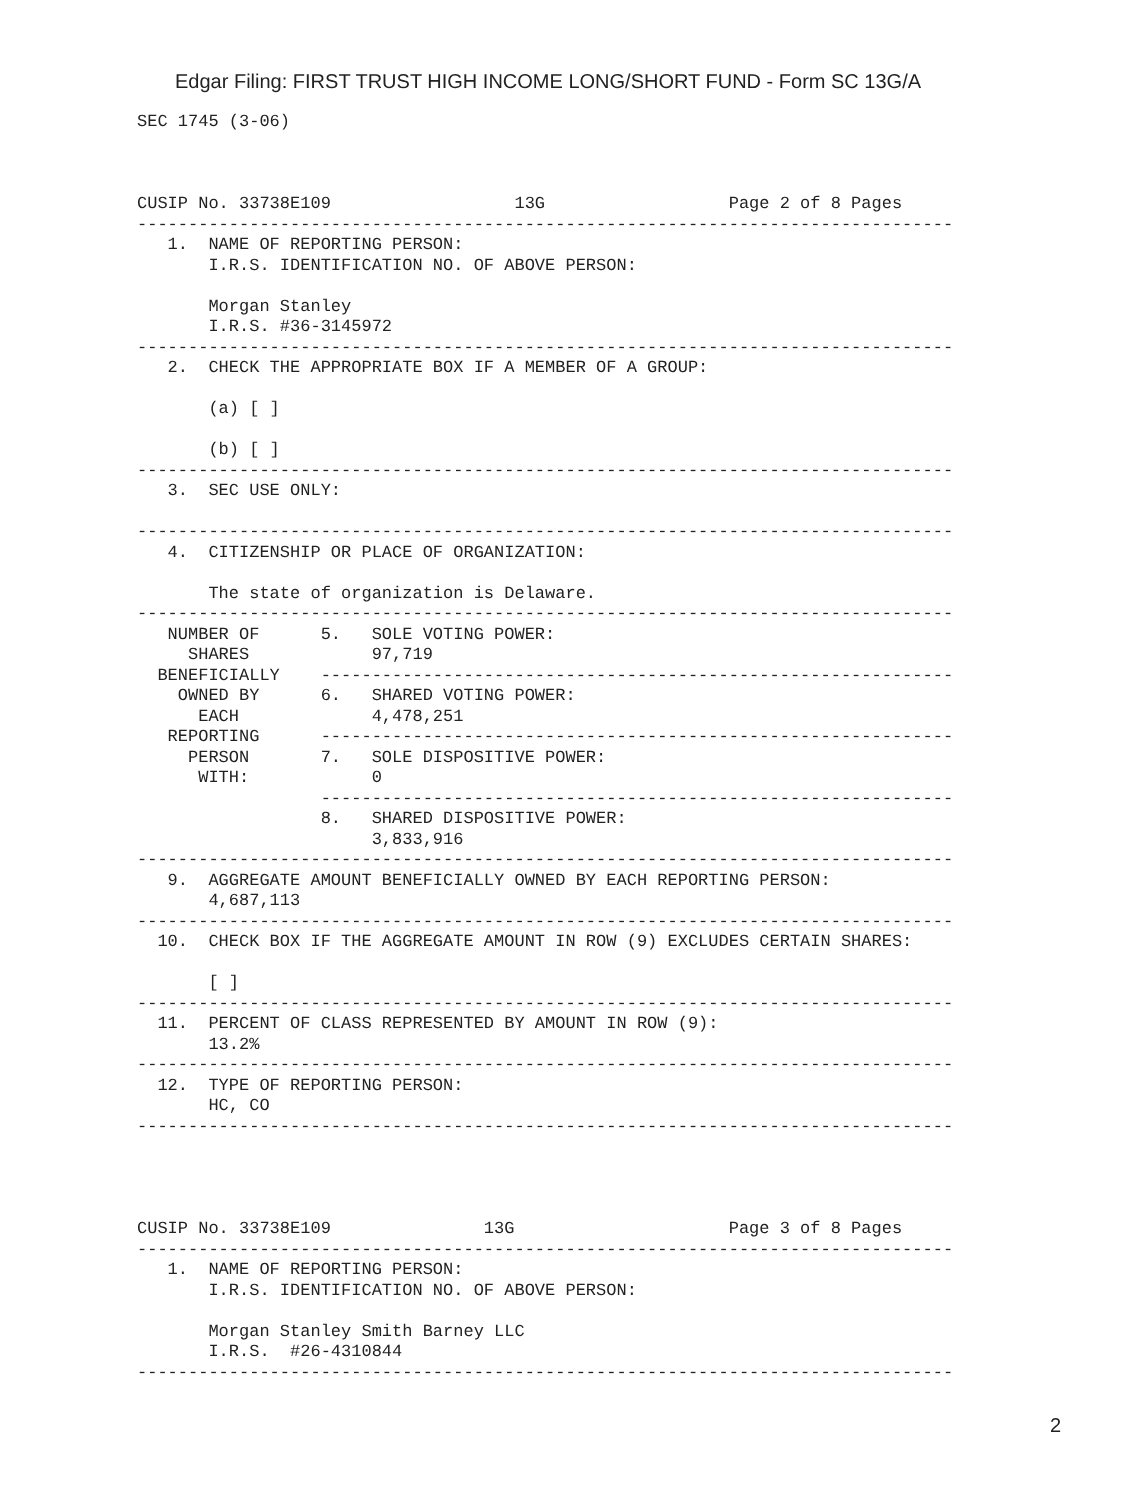Edgar Filing: FIRST TRUST HIGH INCOME LONG/SHORT FUND - Form SC 13G/A
SEC 1745 (3-06)



CUSIP No. 33738E109                  13G                  Page 2 of 8 Pages
--------------------------------------------------------------------------------
   1.  NAME OF REPORTING PERSON:
       I.R.S. IDENTIFICATION NO. OF ABOVE PERSON:

       Morgan Stanley
       I.R.S. #36-3145972
--------------------------------------------------------------------------------
   2.  CHECK THE APPROPRIATE BOX IF A MEMBER OF A GROUP:

       (a) [ ]

       (b) [ ]
--------------------------------------------------------------------------------
   3.  SEC USE ONLY:

--------------------------------------------------------------------------------
   4.  CITIZENSHIP OR PLACE OF ORGANIZATION:

       The state of organization is Delaware.
--------------------------------------------------------------------------------
   NUMBER OF      5.   SOLE VOTING POWER:
     SHARES            97,719
  BENEFICIALLY    --------------------------------------------------------------
    OWNED BY      6.   SHARED VOTING POWER:
      EACH             4,478,251
   REPORTING      --------------------------------------------------------------
     PERSON       7.   SOLE DISPOSITIVE POWER:
      WITH:            0
                  --------------------------------------------------------------
                  8.   SHARED DISPOSITIVE POWER:
                       3,833,916
--------------------------------------------------------------------------------
   9.  AGGREGATE AMOUNT BENEFICIALLY OWNED BY EACH REPORTING PERSON:
       4,687,113
--------------------------------------------------------------------------------
  10.  CHECK BOX IF THE AGGREGATE AMOUNT IN ROW (9) EXCLUDES CERTAIN SHARES:

       [ ]
--------------------------------------------------------------------------------
  11.  PERCENT OF CLASS REPRESENTED BY AMOUNT IN ROW (9):
       13.2%
--------------------------------------------------------------------------------
  12.  TYPE OF REPORTING PERSON:
       HC, CO
--------------------------------------------------------------------------------




CUSIP No. 33738E109               13G                     Page 3 of 8 Pages
--------------------------------------------------------------------------------
   1.  NAME OF REPORTING PERSON:
       I.R.S. IDENTIFICATION NO. OF ABOVE PERSON:

       Morgan Stanley Smith Barney LLC
       I.R.S.  #26-4310844
--------------------------------------------------------------------------------
2